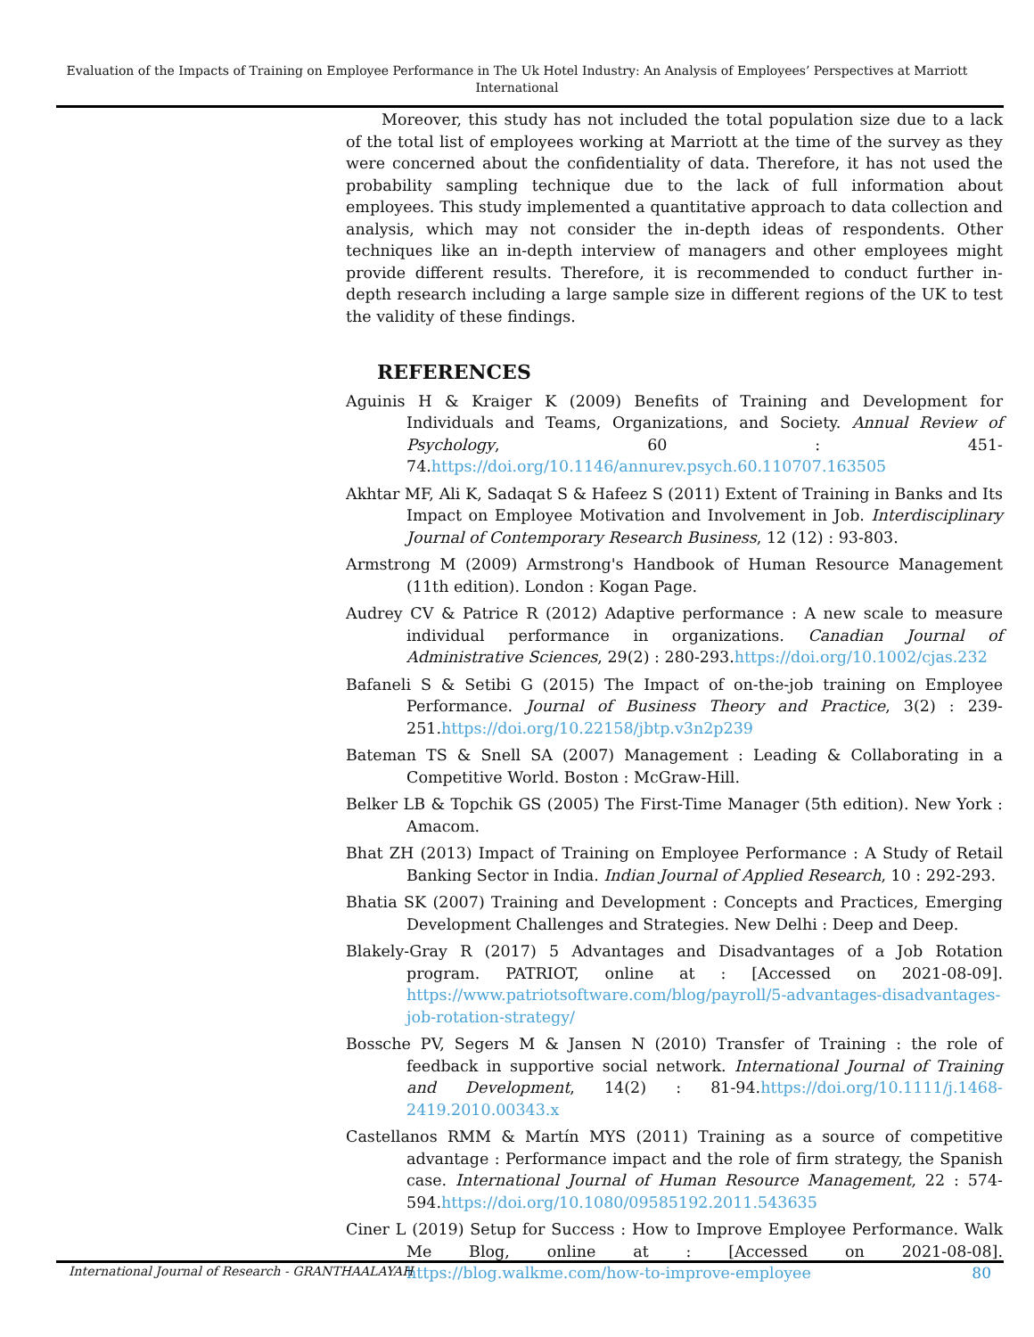Evaluation of the Impacts of Training on Employee Performance in The Uk Hotel Industry: An Analysis of Employees’ Perspectives at Marriott International
Moreover, this study has not included the total population size due to a lack of the total list of employees working at Marriott at the time of the survey as they were concerned about the confidentiality of data. Therefore, it has not used the probability sampling technique due to the lack of full information about employees. This study implemented a quantitative approach to data collection and analysis, which may not consider the in-depth ideas of respondents. Other techniques like an in-depth interview of managers and other employees might provide different results. Therefore, it is recommended to conduct further in-depth research including a large sample size in different regions of the UK to test the validity of these findings.
REFERENCES
Aguinis H & Kraiger K (2009) Benefits of Training and Development for Individuals and Teams, Organizations, and Society. Annual Review of Psychology, 60 : 451-74.https://doi.org/10.1146/annurev.psych.60.110707.163505
Akhtar MF, Ali K, Sadaqat S & Hafeez S (2011) Extent of Training in Banks and Its Impact on Employee Motivation and Involvement in Job. Interdisciplinary Journal of Contemporary Research Business, 12 (12) : 93-803.
Armstrong M (2009) Armstrong's Handbook of Human Resource Management (11th edition). London : Kogan Page.
Audrey CV & Patrice R (2012) Adaptive performance : A new scale to measure individual performance in organizations. Canadian Journal of Administrative Sciences, 29(2) : 280-293.https://doi.org/10.1002/cjas.232
Bafaneli S & Setibi G (2015) The Impact of on-the-job training on Employee Performance. Journal of Business Theory and Practice, 3(2) : 239-251.https://doi.org/10.22158/jbtp.v3n2p239
Bateman TS & Snell SA (2007) Management : Leading & Collaborating in a Competitive World. Boston : McGraw-Hill.
Belker LB & Topchik GS (2005) The First-Time Manager (5th edition). New York : Amacom.
Bhat ZH (2013) Impact of Training on Employee Performance : A Study of Retail Banking Sector in India. Indian Journal of Applied Research, 10 : 292-293.
Bhatia SK (2007) Training and Development : Concepts and Practices, Emerging Development Challenges and Strategies. New Delhi : Deep and Deep.
Blakely-Gray R (2017) 5 Advantages and Disadvantages of a Job Rotation program. PATRIOT, online at : [Accessed on 2021-08-09]. https://www.patriotsoftware.com/blog/payroll/5-advantages-disadvantages-job-rotation-strategy/
Bossche PV, Segers M & Jansen N (2010) Transfer of Training : the role of feedback in supportive social network. International Journal of Training and Development, 14(2) : 81-94.https://doi.org/10.1111/j.1468-2419.2010.00343.x
Castellanos RMM & Martín MYS (2011) Training as a source of competitive advantage : Performance impact and the role of firm strategy, the Spanish case. International Journal of Human Resource Management, 22 : 574-594.https://doi.org/10.1080/09585192.2011.543635
Ciner L (2019) Setup for Success : How to Improve Employee Performance. Walk Me Blog, online at : [Accessed on 2021-08-08]. https://blog.walkme.com/how-to-improve-employee
International Journal of Research - GRANTHAALAYAH 80